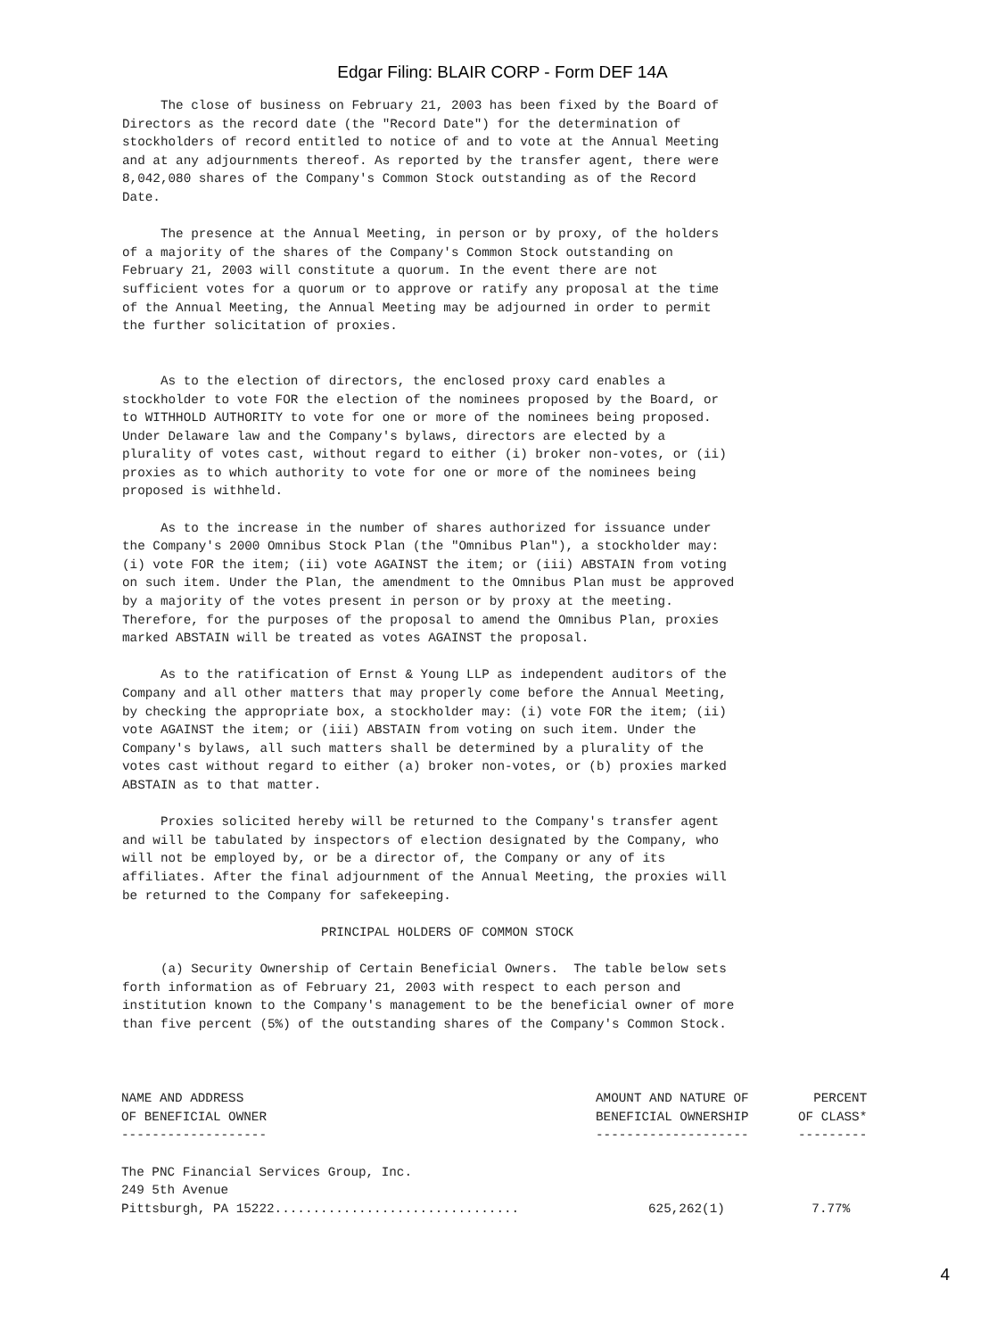Edgar Filing: BLAIR CORP - Form DEF 14A
     The close of business on February 21, 2003 has been fixed by the Board of
Directors as the record date (the "Record Date") for the determination of
stockholders of record entitled to notice of and to vote at the Annual Meeting
and at any adjournments thereof. As reported by the transfer agent, there were
8,042,080 shares of the Company's Common Stock outstanding as of the Record
Date.

     The presence at the Annual Meeting, in person or by proxy, of the holders
of a majority of the shares of the Company's Common Stock outstanding on
February 21, 2003 will constitute a quorum. In the event there are not
sufficient votes for a quorum or to approve or ratify any proposal at the time
of the Annual Meeting, the Annual Meeting may be adjourned in order to permit
the further solicitation of proxies.


     As to the election of directors, the enclosed proxy card enables a
stockholder to vote FOR the election of the nominees proposed by the Board, or
to WITHHOLD AUTHORITY to vote for one or more of the nominees being proposed.
Under Delaware law and the Company's bylaws, directors are elected by a
plurality of votes cast, without regard to either (i) broker non-votes, or (ii)
proxies as to which authority to vote for one or more of the nominees being
proposed is withheld.

     As to the increase in the number of shares authorized for issuance under
the Company's 2000 Omnibus Stock Plan (the "Omnibus Plan"), a stockholder may:
(i) vote FOR the item; (ii) vote AGAINST the item; or (iii) ABSTAIN from voting
on such item. Under the Plan, the amendment to the Omnibus Plan must be approved
by a majority of the votes present in person or by proxy at the meeting.
Therefore, for the purposes of the proposal to amend the Omnibus Plan, proxies
marked ABSTAIN will be treated as votes AGAINST the proposal.

     As to the ratification of Ernst & Young LLP as independent auditors of the
Company and all other matters that may properly come before the Annual Meeting,
by checking the appropriate box, a stockholder may: (i) vote FOR the item; (ii)
vote AGAINST the item; or (iii) ABSTAIN from voting on such item. Under the
Company's bylaws, all such matters shall be determined by a plurality of the
votes cast without regard to either (a) broker non-votes, or (b) proxies marked
ABSTAIN as to that matter.

     Proxies solicited hereby will be returned to the Company's transfer agent
and will be tabulated by inspectors of election designated by the Company, who
will not be employed by, or be a director of, the Company or any of its
affiliates. After the final adjournment of the Annual Meeting, the proxies will
be returned to the Company for safekeeping.

                          PRINCIPAL HOLDERS OF COMMON STOCK

     (a) Security Ownership of Certain Beneficial Owners.  The table below sets
forth information as of February 21, 2003 with respect to each person and
institution known to the Company's management to be the beneficial owner of more
than five percent (5%) of the outstanding shares of the Company's Common Stock.
| NAME AND ADDRESS OF BENEFICIAL OWNER ------------------- | AMOUNT AND NATURE OF BENEFICIAL OWNERSHIP -------------------- | PERCENT OF CLASS* --------- |
| --- | --- | --- |
| The PNC Financial Services Group, Inc. 249 5th Avenue Pittsburgh, PA 15222................................ | 625,262(1) | 7.77% |
4